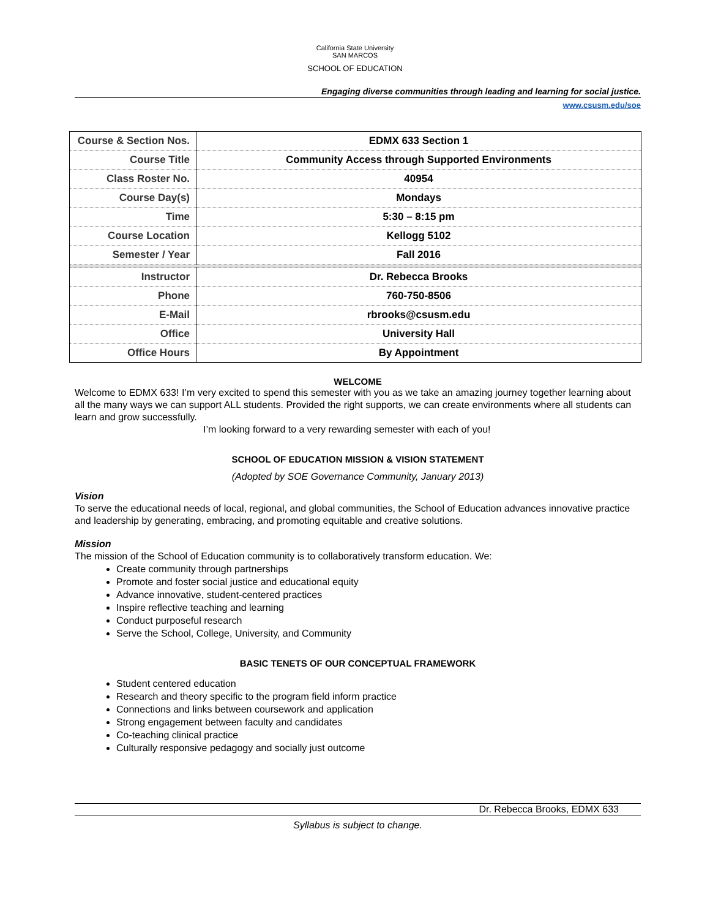California State University
SAN MARCOS
SCHOOL OF EDUCATION
Engaging diverse communities through leading and learning for social justice.
www.csusm.edu/soe
| Course & Section Nos. | EDMX 633 Section 1 |
| Course Title | Community Access through Supported Environments |
| Class Roster No. | 40954 |
| Course Day(s) | Mondays |
| Time | 5:30 – 8:15 pm |
| Course Location | Kellogg 5102 |
| Semester / Year | Fall 2016 |
| Instructor | Dr. Rebecca Brooks |
| Phone | 760-750-8506 |
| E-Mail | rbrooks@csusm.edu |
| Office | University Hall |
| Office Hours | By Appointment |
WELCOME
Welcome to EDMX 633! I’m very excited to spend this semester with you as we take an amazing journey together learning about all the many ways we can support ALL students. Provided the right supports, we can create environments where all students can learn and grow successfully.
I’m looking forward to a very rewarding semester with each of you!
SCHOOL OF EDUCATION MISSION & VISION STATEMENT
(Adopted by SOE Governance Community, January 2013)
Vision
To serve the educational needs of local, regional, and global communities, the School of Education advances innovative practice and leadership by generating, embracing, and promoting equitable and creative solutions.
Mission
The mission of the School of Education community is to collaboratively transform education. We:
Create community through partnerships
Promote and foster social justice and educational equity
Advance innovative, student-centered practices
Inspire reflective teaching and learning
Conduct purposeful research
Serve the School, College, University, and Community
BASIC TENETS OF OUR CONCEPTUAL FRAMEWORK
Student centered education
Research and theory specific to the program field inform practice
Connections and links between coursework and application
Strong engagement between faculty and candidates
Co-teaching clinical practice
Culturally responsive pedagogy and socially just outcome
Dr. Rebecca Brooks, EDMX 633
Syllabus is subject to change.